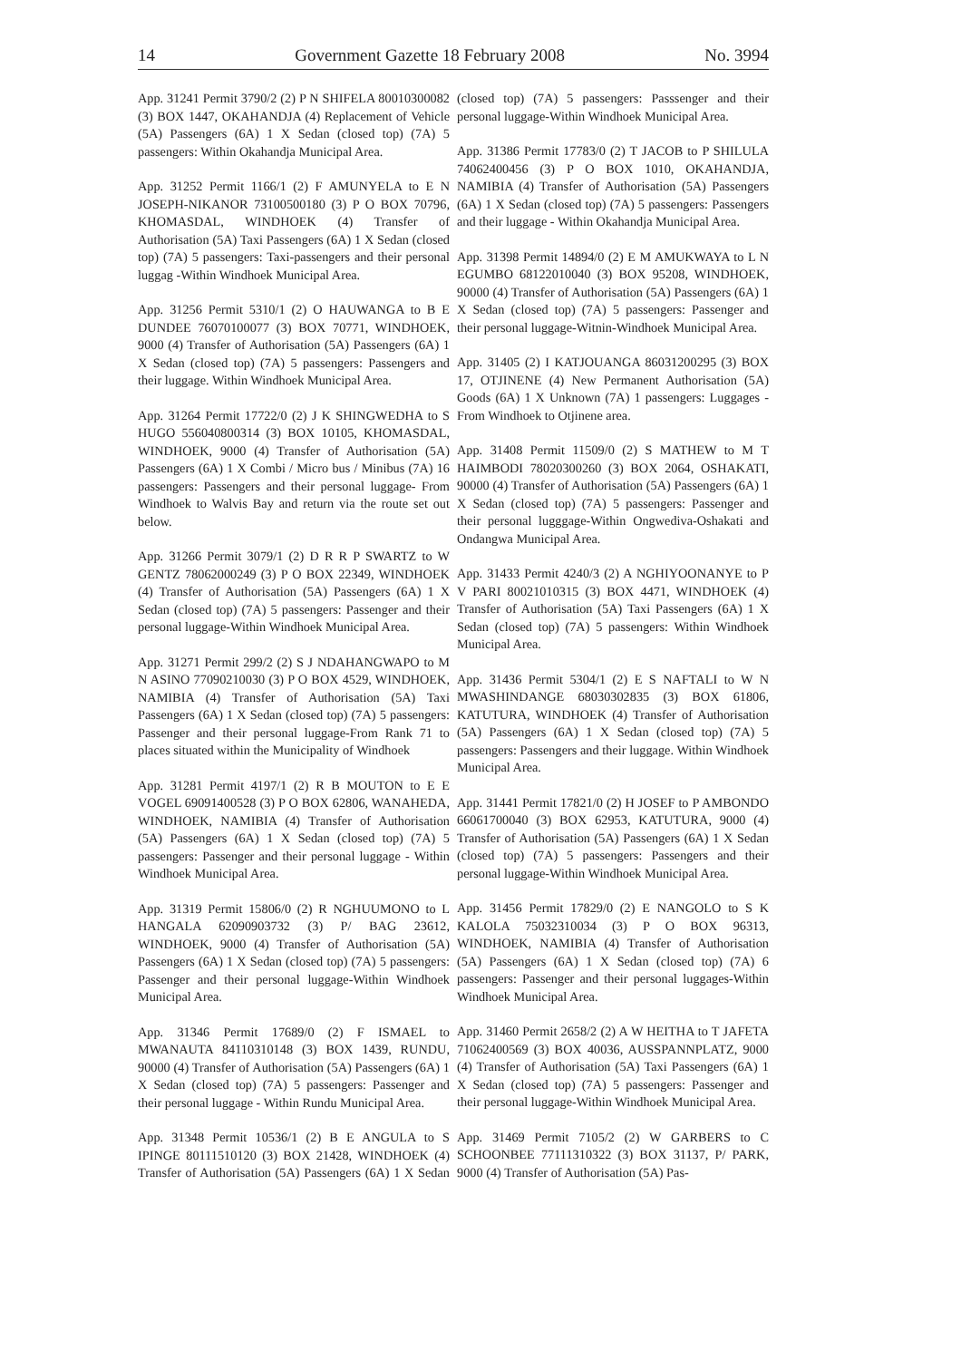14 Government Gazette 18 February 2008 No. 3994
App. 31241 Permit 3790/2 (2) P N SHIFELA 80010300082 (3) BOX 1447, OKAHANDJA (4) Replacement of Vehicle (5A) Passengers (6A) 1 X Sedan (closed top) (7A) 5 passengers: Within Okahandja Municipal Area.
App. 31252 Permit 1166/1 (2) F AMUNYELA to E N JOSEPH-NIKANOR 73100500180 (3) P O BOX 70796, KHOMASDAL, WINDHOEK (4) Transfer of Authorisation (5A) Taxi Passengers (6A) 1 X Sedan (closed top) (7A) 5 passengers: Taxi-passengers and their personal luggag -Within Windhoek Municipal Area.
App. 31256 Permit 5310/1 (2) O HAUWANGA to B E DUNDEE 76070100077 (3) BOX 70771, WINDHOEK, 9000 (4) Transfer of Authorisation (5A) Passengers (6A) 1 X Sedan (closed top) (7A) 5 passengers: Passengers and their luggage. Within Windhoek Municipal Area.
App. 31264 Permit 17722/0 (2) J K SHINGWEDHA to S HUGO 556040800314 (3) BOX 10105, KHOMASDAL, WINDHOEK, 9000 (4) Transfer of Authorisation (5A) Passengers (6A) 1 X Combi / Micro bus / Minibus (7A) 16 passengers: Passengers and their personal luggage- From Windhoek to Walvis Bay and return via the route set out below.
App. 31266 Permit 3079/1 (2) D R R P SWARTZ to W GENTZ 78062000249 (3) P O BOX 22349, WINDHOEK (4) Transfer of Authorisation (5A) Passengers (6A) 1 X Sedan (closed top) (7A) 5 passengers: Passenger and their personal luggage-Within Windhoek Municipal Area.
App. 31271 Permit 299/2 (2) S J NDAHANGWAPO to M N ASINO 77090210030 (3) P O BOX 4529, WINDHOEK, NAMIBIA (4) Transfer of Authorisation (5A) Taxi Passengers (6A) 1 X Sedan (closed top) (7A) 5 passengers: Passenger and their personal luggage-From Rank 71 to places situated within the Municipality of Windhoek
App. 31281 Permit 4197/1 (2) R B MOUTON to E E VOGEL 69091400528 (3) P O BOX 62806, WANAHEDA, WINDHOEK, NAMIBIA (4) Transfer of Authorisation (5A) Passengers (6A) 1 X Sedan (closed top) (7A) 5 passengers: Passenger and their personal luggage - Within Windhoek Municipal Area.
App. 31319 Permit 15806/0 (2) R NGHUUMONO to L HANGALA 62090903732 (3) P/ BAG 23612, WINDHOEK, 9000 (4) Transfer of Authorisation (5A) Passengers (6A) 1 X Sedan (closed top) (7A) 5 passengers: Passenger and their personal luggage-Within Windhoek Municipal Area.
App. 31346 Permit 17689/0 (2) F ISMAEL to MWANAUTA 84110310148 (3) BOX 1439, RUNDU, 90000 (4) Transfer of Authorisation (5A) Passengers (6A) 1 X Sedan (closed top) (7A) 5 passengers: Passenger and their personal luggage - Within Rundu Municipal Area.
App. 31348 Permit 10536/1 (2) B E ANGULA to S IPINGE 80111510120 (3) BOX 21428, WINDHOEK (4) Transfer of Authorisation (5A) Passengers (6A) 1 X Sedan (closed top) (7A) 5 passengers: Passsenger and their personal luggage-Within Windhoek Municipal Area.
App. 31386 Permit 17783/0 (2) T JACOB to P SHILULA 74062400456 (3) P O BOX 1010, OKAHANDJA, NAMIBIA (4) Transfer of Authorisation (5A) Passengers (6A) 1 X Sedan (closed top) (7A) 5 passengers: Passengers and their luggage - Within Okahandja Municipal Area.
App. 31398 Permit 14894/0 (2) E M AMUKWAYA to L N EGUMBO 68122010040 (3) BOX 95208, WINDHOEK, 90000 (4) Transfer of Authorisation (5A) Passengers (6A) 1 X Sedan (closed top) (7A) 5 passengers: Passenger and their personal luggage-Witnin-Windhoek Municipal Area.
App. 31405 (2) I KATJOUANGA 86031200295 (3) BOX 17, OTJINENE (4) New Permanent Authorisation (5A) Goods (6A) 1 X Unknown (7A) 1 passengers: Luggages - From Windhoek to Otjinene area.
App. 31408 Permit 11509/0 (2) S MATHEW to M T HAIMBODI 78020300260 (3) BOX 2064, OSHAKATI, 90000 (4) Transfer of Authorisation (5A) Passengers (6A) 1 X Sedan (closed top) (7A) 5 passengers: Passenger and their personal lugggage-Within Ongwediva-Oshakati and Ondangwa Municipal Area.
App. 31433 Permit 4240/3 (2) A NGHIYOONANYE to P V PARI 80021010315 (3) BOX 4471, WINDHOEK (4) Transfer of Authorisation (5A) Taxi Passengers (6A) 1 X Sedan (closed top) (7A) 5 passengers: Within Windhoek Municipal Area.
App. 31436 Permit 5304/1 (2) E S NAFTALI to W N MWASHINDANGE 68030302835 (3) BOX 61806, KATUTURA, WINDHOEK (4) Transfer of Authorisation (5A) Passengers (6A) 1 X Sedan (closed top) (7A) 5 passengers: Passengers and their luggage. Within Windhoek Municipal Area.
App. 31441 Permit 17821/0 (2) H JOSEF to P AMBONDO 66061700040 (3) BOX 62953, KATUTURA, 9000 (4) Transfer of Authorisation (5A) Passengers (6A) 1 X Sedan (closed top) (7A) 5 passengers: Passengers and their personal luggage-Within Windhoek Municipal Area.
App. 31456 Permit 17829/0 (2) E NANGOLO to S K KALOLA 75032310034 (3) P O BOX 96313, WINDHOEK, NAMIBIA (4) Transfer of Authorisation (5A) Passengers (6A) 1 X Sedan (closed top) (7A) 6 passengers: Passenger and their personal luggages-Within Windhoek Municipal Area.
App. 31460 Permit 2658/2 (2) A W HEITHA to T JAFETA 71062400569 (3) BOX 40036, AUSSPANNPLATZ, 9000 (4) Transfer of Authorisation (5A) Taxi Passengers (6A) 1 X Sedan (closed top) (7A) 5 passengers: Passenger and their personal luggage-Within Windhoek Municipal Area.
App. 31469 Permit 7105/2 (2) W GARBERS to C SCHOONBEE 77111310322 (3) BOX 31137, P/ PARK, 9000 (4) Transfer of Authorisation (5A) Pas-